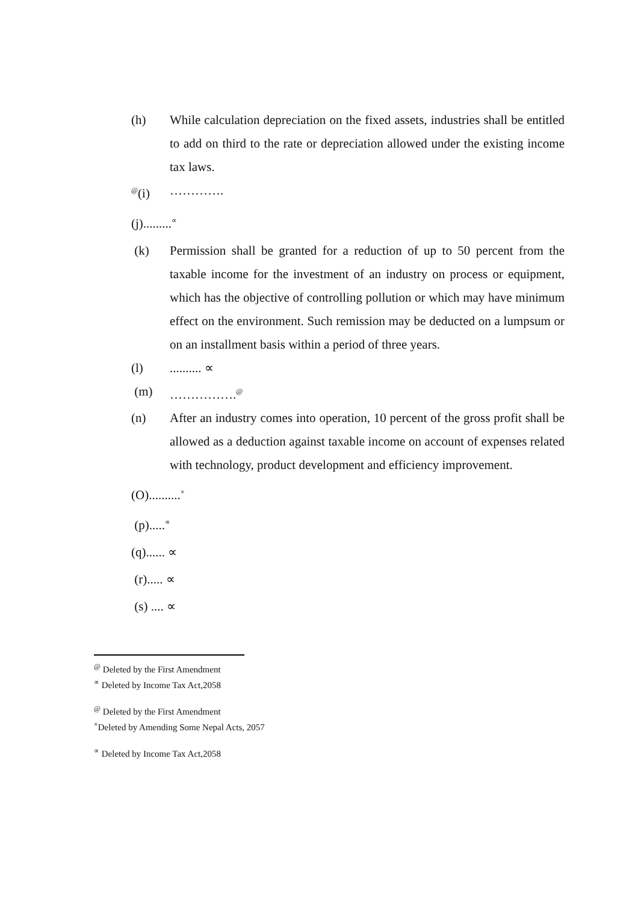(h) While calculation depreciation on the fixed assets, industries shall be entitled to add on third to the rate or depreciation allowed under the existing income tax laws.
<sup>@</sup>(i) ………….
(j).........<sup>∝</sup>
(k) Permission shall be granted for a reduction of up to 50 percent from the taxable income for the investment of an industry on process or equipment, which has the objective of controlling pollution or which may have minimum effect on the environment. Such remission may be deducted on a lumpsum or on an installment basis within a period of three years.
(l) .......... ∝
(m) …………….<sup>@</sup>
(n) After an industry comes into operation, 10 percent of the gross profit shall be allowed as a deduction against taxable income on account of expenses related with technology, product development and efficiency improvement.
(O)..........<sup>×</sup>
(p).....<sup>∝</sup>
(q)...... ∝
(r)..... ∝
(s) .... ∝
<sup>@</sup> Deleted by the First Amendment
<sup>∝</sup> Deleted by Income Tax Act,2058
<sup>@</sup> Deleted by the First Amendment
<sup>×</sup>Deleted by Amending Some Nepal Acts, 2057
<sup>∝</sup> Deleted by Income Tax Act,2058